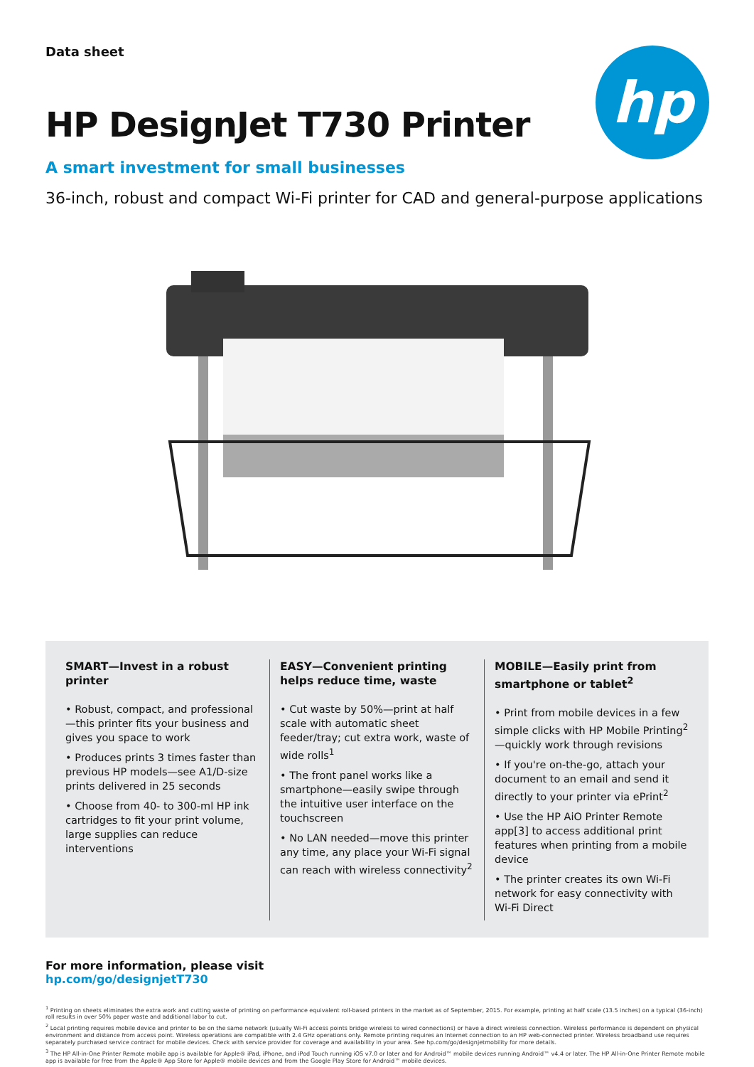hp
Data sheet
HP DesignJet T730 Printer
A smart investment for small businesses
36-inch, robust and compact Wi-Fi printer for CAD and general-purpose applications
SMART—Invest in a robust printer
• Robust, compact, and professional—this printer fits your business and gives you space to work
• Produces prints 3 times faster than previous HP models—see A1/D-size prints delivered in 25 seconds
• Choose from 40- to 300-ml HP ink cartridges to fit your print volume, large supplies can reduce interventions
EASY—Convenient printing helps reduce time, waste
• Cut waste by 50%—print at half scale with automatic sheet feeder/tray; cut extra work, waste of wide rolls<sup>1</sup>
• The front panel works like a smartphone—easily swipe through the intuitive user interface on the touchscreen
• No LAN needed—move this printer any time, any place your Wi-Fi signal can reach with wireless connectivity<sup>2</sup>
MOBILE—Easily print from smartphone or tablet<sup>2</sup>
• Print from mobile devices in a few simple clicks with HP Mobile Printing<sup>2</sup>—quickly work through revisions
• If you're on-the-go, attach your document to an email and send it directly to your printer via ePrint<sup>2</sup>
• Use the HP AiO Printer Remote app[3] to access additional print features when printing from a mobile device
• The printer creates its own Wi-Fi network for easy connectivity with Wi-Fi Direct
For more information, please visit
hp.com/go/designjetT730
<sup>1</sup> Printing on sheets eliminates the extra work and cutting waste of printing on performance equivalent roll-based printers in the market as of September, 2015. For example, printing at half scale (13.5 inches) on a typical (36-inch) roll results in over 50% paper waste and additional labor to cut.
<sup>2</sup> Local printing requires mobile device and printer to be on the same network (usually Wi-Fi access points bridge wireless to wired connections) or have a direct wireless connection. Wireless performance is dependent on physical environment and distance from access point. Wireless operations are compatible with 2.4 GHz operations only. Remote printing requires an Internet connection to an HP web-connected printer. Wireless broadband use requires separately purchased service contract for mobile devices. Check with service provider for coverage and availability in your area. See hp.com/go/designjetmobility for more details.
<sup>3</sup> The HP All-in-One Printer Remote mobile app is available for Apple® iPad, iPhone, and iPod Touch running iOS v7.0 or later and for Android™ mobile devices running Android™ v4.4 or later. The HP All-in-One Printer Remote mobile app is available for free from the Apple® App Store for Apple® mobile devices and from the Google Play Store for Android™ mobile devices.